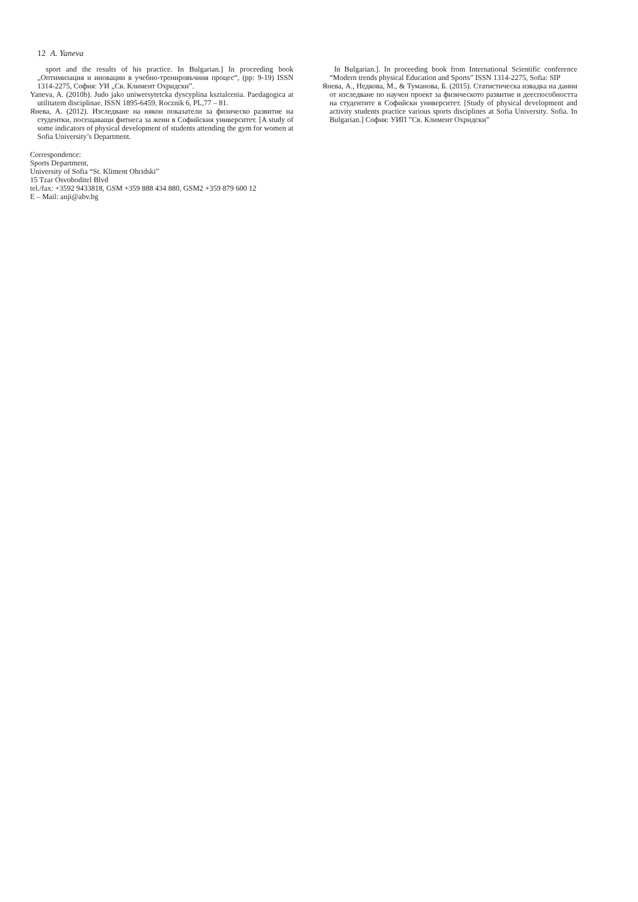12 A. Yaneva
sport and the results of his practice. In Bulgarian.] In proceeding book „Оптимизация и иновации в учебно-тренировъчния процес“, (pp: 9-19) ISSN 1314-2275, София: УИ „Св. Климент Охридски”.
Yaneva, A. (2010b). Judo jako uniwersytetcka dyscyplina ksztalcenia. Paedagogica at utilitatem disciplinae. ISSN 1895-6459, Rocznik 6, PL,77 – 81.
Янева, А. (2012). Изследване на някои показатели за физическо развитие на студентки, посещаващи фитнеса за жени в Софийския университет. [A study of some indicators of physical development of students attending the gym for women at Sofia University’s Department.
Correspondence:
Sports Department,
University of Sofia “St. Kliment Ohridski”
15 Tzar Osvoboditel Blvd
tel./fax: +3592 9433818, GSM +359 888 434 880, GSM2 +359 879 600 12
E – Mail: anji@abv.bg
In Bulgarian.]. In proceeding book from International Scientific conference “Modern trends physical Education and Sports” ISSN 1314-2275, Sofia: SIP
Янева, А., Недкова, М., & Туманова, Б. (2015). Статистическа извадка на данни от изследване по научен проект за физическото развитие и дееспособността на студентите в Софийски университет. [Study of physical development and activity students practice various sports disciplines at Sofia University. Sofia. In Bulgarian.] София: УИП ”Св. Климент Охридски”